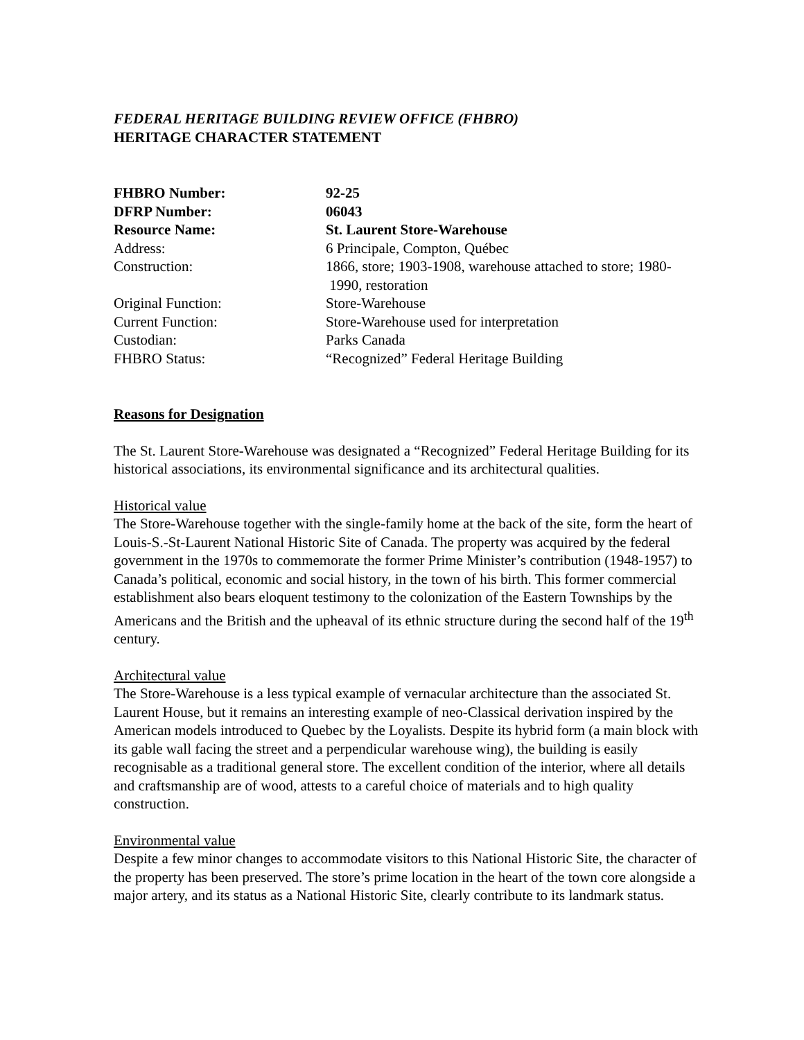FEDERAL HERITAGE BUILDING REVIEW OFFICE (FHBRO)
HERITAGE CHARACTER STATEMENT
| FHBRO Number: | 92-25 |
| DFRP Number: | 06043 |
| Resource Name: | St. Laurent Store-Warehouse |
| Address: | 6 Principale, Compton, Québec |
| Construction: | 1866, store; 1903-1908, warehouse attached to store; 1980- 1990, restoration |
| Original Function: | Store-Warehouse |
| Current Function: | Store-Warehouse used for interpretation |
| Custodian: | Parks Canada |
| FHBRO Status: | “Recognized” Federal Heritage Building |
Reasons for Designation
The St. Laurent Store-Warehouse was designated a “Recognized” Federal Heritage Building for its historical associations, its environmental significance and its architectural qualities.
Historical value
The Store-Warehouse together with the single-family home at the back of the site, form the heart of Louis-S.-St-Laurent National Historic Site of Canada. The property was acquired by the federal government in the 1970s to commemorate the former Prime Minister’s contribution (1948-1957) to Canada’s political, economic and social history, in the town of his birth. This former commercial establishment also bears eloquent testimony to the colonization of the Eastern Townships by the Americans and the British and the upheaval of its ethnic structure during the second half of the 19<sup>th</sup> century.
Architectural value
The Store-Warehouse is a less typical example of vernacular architecture than the associated St. Laurent House, but it remains an interesting example of neo-Classical derivation inspired by the American models introduced to Quebec by the Loyalists. Despite its hybrid form (a main block with its gable wall facing the street and a perpendicular warehouse wing), the building is easily recognisable as a traditional general store. The excellent condition of the interior, where all details and craftsmanship are of wood, attests to a careful choice of materials and to high quality construction.
Environmental value
Despite a few minor changes to accommodate visitors to this National Historic Site, the character of the property has been preserved. The store’s prime location in the heart of the town core alongside a major artery, and its status as a National Historic Site, clearly contribute to its landmark status.